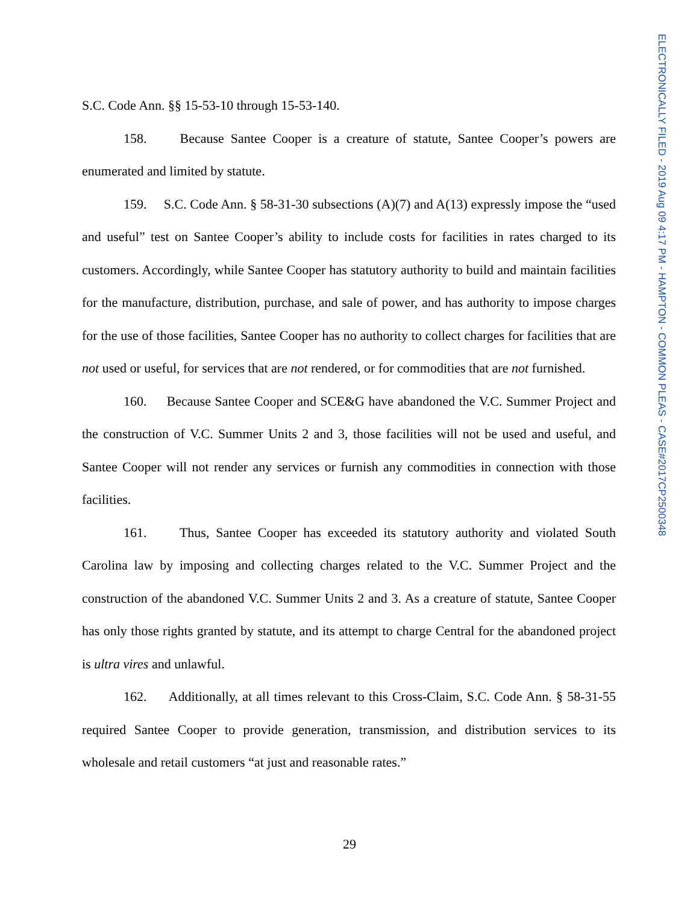ELECTRONICALLY FILED - 2019 Aug 09 4:17 PM - HAMPTON - COMMON PLEAS - CASE#2017CP2500348
S.C. Code Ann. §§ 15-53-10 through 15-53-140.
158. Because Santee Cooper is a creature of statute, Santee Cooper’s powers are enumerated and limited by statute.
159. S.C. Code Ann. § 58-31-30 subsections (A)(7) and A(13) expressly impose the “used and useful” test on Santee Cooper’s ability to include costs for facilities in rates charged to its customers. Accordingly, while Santee Cooper has statutory authority to build and maintain facilities for the manufacture, distribution, purchase, and sale of power, and has authority to impose charges for the use of those facilities, Santee Cooper has no authority to collect charges for facilities that are not used or useful, for services that are not rendered, or for commodities that are not furnished.
160. Because Santee Cooper and SCE&G have abandoned the V.C. Summer Project and the construction of V.C. Summer Units 2 and 3, those facilities will not be used and useful, and Santee Cooper will not render any services or furnish any commodities in connection with those facilities.
161. Thus, Santee Cooper has exceeded its statutory authority and violated South Carolina law by imposing and collecting charges related to the V.C. Summer Project and the construction of the abandoned V.C. Summer Units 2 and 3. As a creature of statute, Santee Cooper has only those rights granted by statute, and its attempt to charge Central for the abandoned project is ultra vires and unlawful.
162. Additionally, at all times relevant to this Cross-Claim, S.C. Code Ann. § 58-31-55 required Santee Cooper to provide generation, transmission, and distribution services to its wholesale and retail customers “at just and reasonable rates.”
29